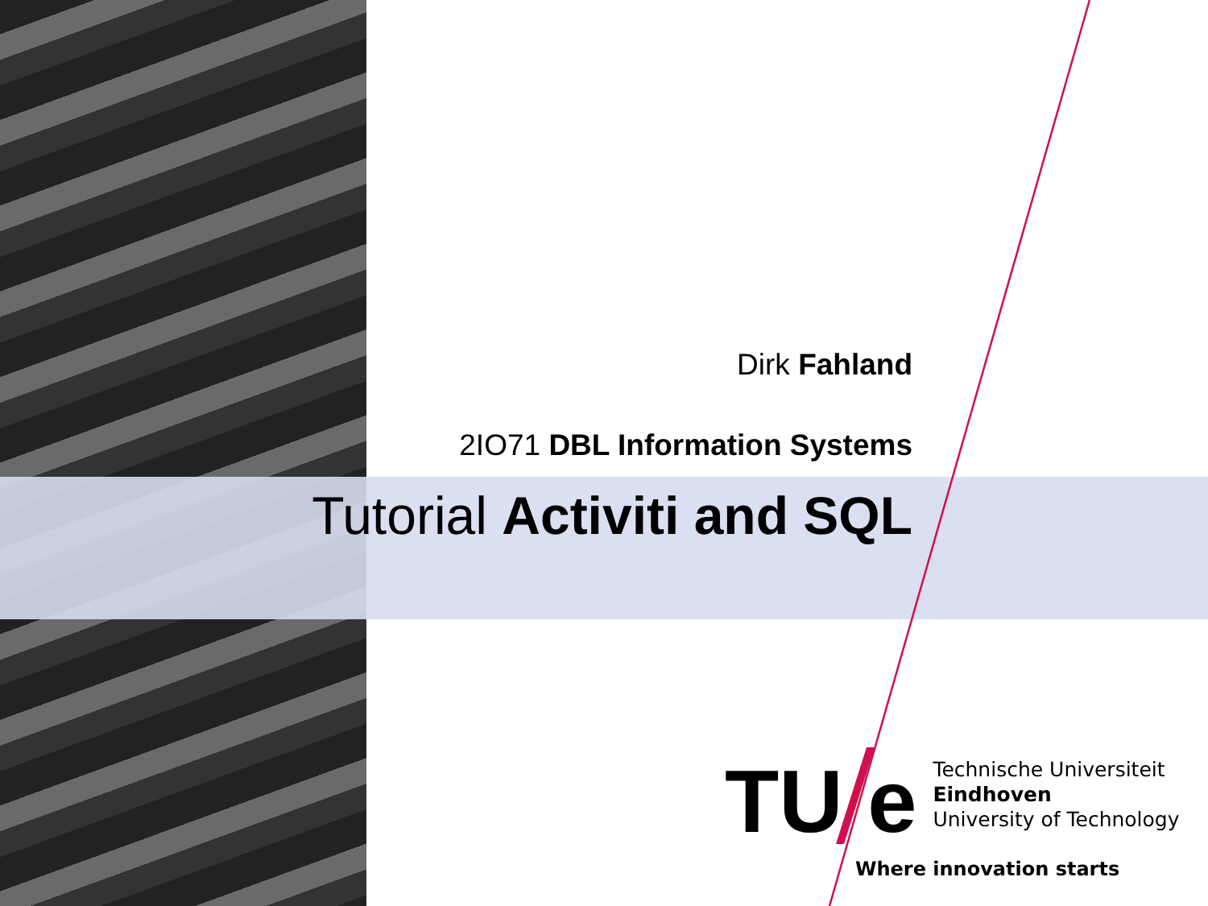Dirk Fahland
2IO71 DBL Information Systems
Tutorial Activiti and SQL
TU e Technische Universiteit
Eindhoven
University of Technology
Where innovation starts